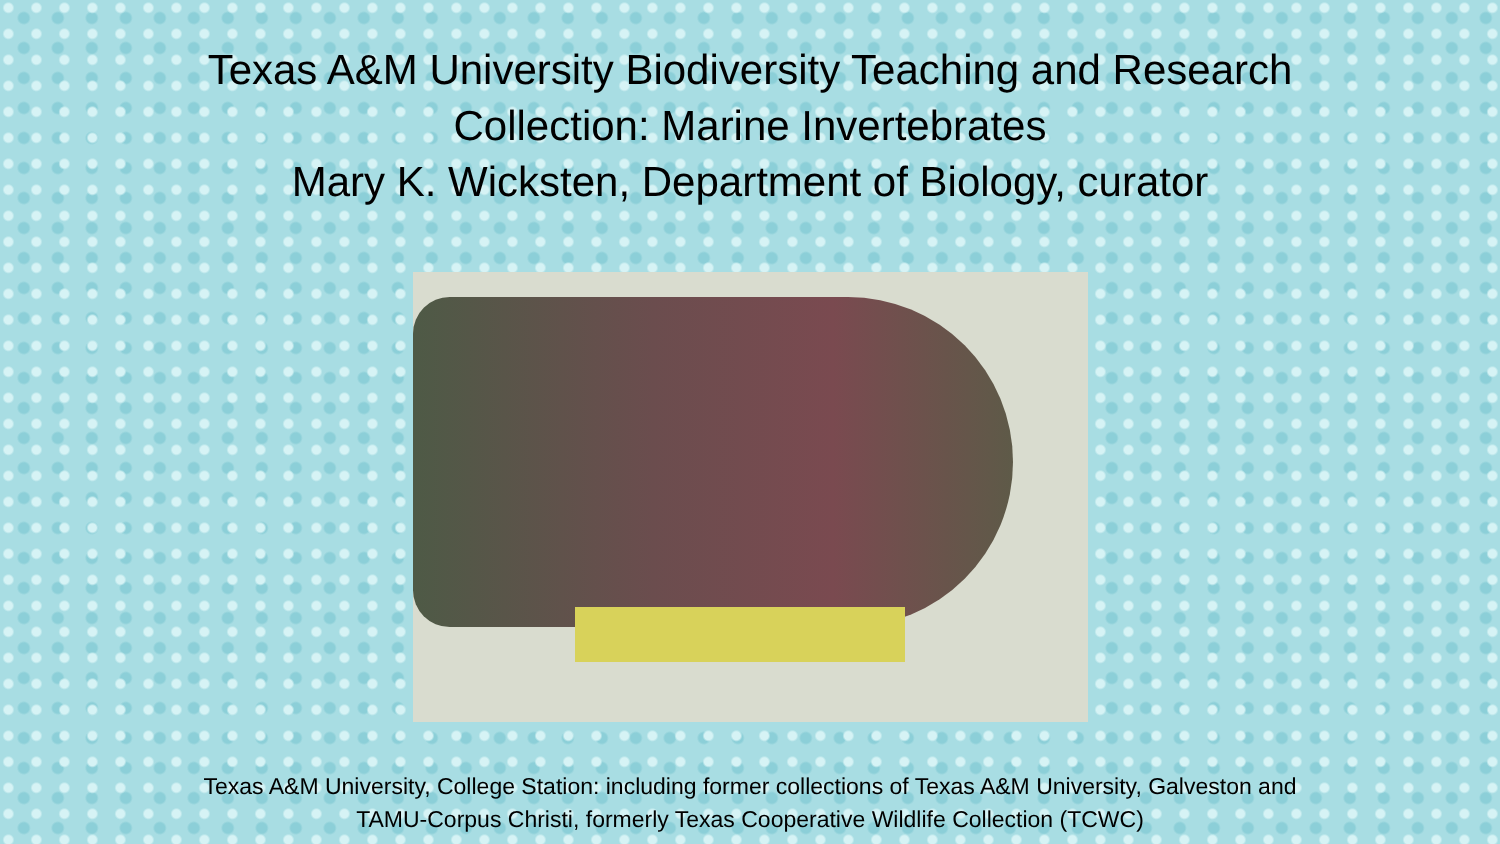Texas A&M University Biodiversity Teaching and Research
Collection: Marine Invertebrates
Mary K. Wicksten, Department of Biology, curator
Texas A&M University, College Station: including former collections of Texas A&M University, Galveston and
TAMU-Corpus Christi, formerly Texas Cooperative Wildlife Collection (TCWC)